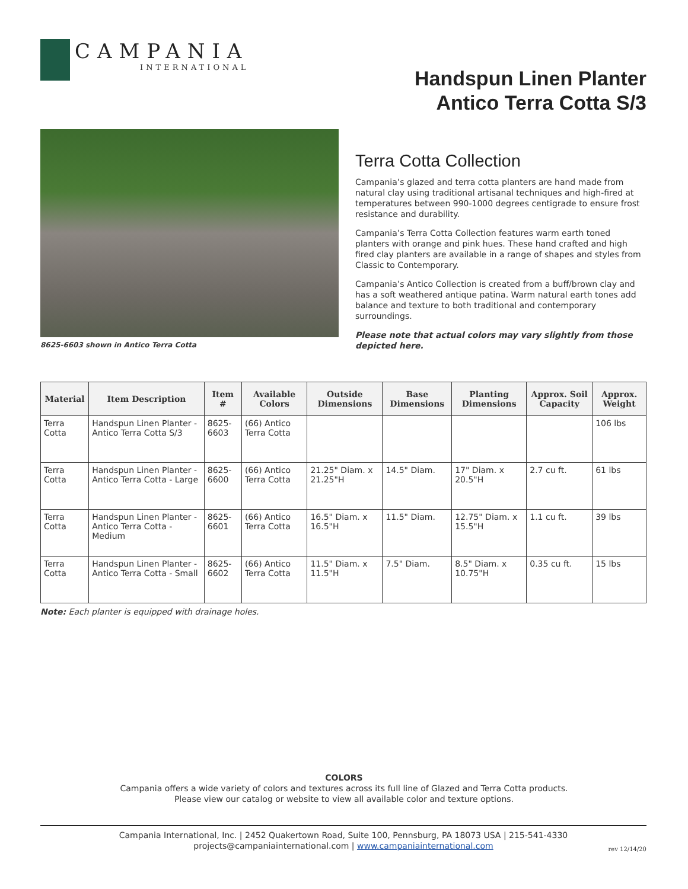CAMPANIA
INTERNATIONAL
Handspun Linen Planter
Antico Terra Cotta S/3
8625-6603 shown in Antico Terra Cotta
Terra Cotta Collection
Campania’s glazed and terra cotta planters are hand made from natural clay using traditional artisanal techniques and high-fired at temperatures between 990-1000 degrees centigrade to ensure frost resistance and durability.
Campania’s Terra Cotta Collection features warm earth toned planters with orange and pink hues. These hand crafted and high fired clay planters are available in a range of shapes and styles from Classic to Contemporary.
Campania’s Antico Collection is created from a buff/brown clay and has a soft weathered antique patina. Warm natural earth tones add balance and texture to both traditional and contemporary surroundings.
Please note that actual colors may vary slightly from those depicted here.
| Material | Item Description | Item # | Available Colors | Outside Dimensions | Base Dimensions | Planting Dimensions | Approx. Soil Capacity | Approx. Weight |
| --- | --- | --- | --- | --- | --- | --- | --- | --- |
| Terra Cotta | Handspun Linen Planter - Antico Terra Cotta S/3 | 8625-6603 | (66) Antico Terra Cotta | | | | | 106 lbs |
| Terra Cotta | Handspun Linen Planter - Antico Terra Cotta - Large | 8625-6600 | (66) Antico Terra Cotta | 21.25" Diam. x 21.25"H | 14.5" Diam. | 17" Diam. x 20.5"H | 2.7 cu ft. | 61 lbs |
| Terra Cotta | Handspun Linen Planter - Antico Terra Cotta - Medium | 8625-6601 | (66) Antico Terra Cotta | 16.5" Diam. x 16.5"H | 11.5" Diam. | 12.75" Diam. x 15.5"H | 1.1 cu ft. | 39 lbs |
| Terra Cotta | Handspun Linen Planter - Antico Terra Cotta - Small | 8625-6602 | (66) Antico Terra Cotta | 11.5" Diam. x 11.5"H | 7.5" Diam. | 8.5" Diam. x 10.75"H | 0.35 cu ft. | 15 lbs |
Note: Each planter is equipped with drainage holes.
COLORS
Campania offers a wide variety of colors and textures across its full line of Glazed and Terra Cotta products.
Please view our catalog or website to view all available color and texture options.
Campania International, Inc. | 2452 Quakertown Road, Suite 100, Pennsburg, PA 18073 USA | 215-541-4330
projects@campaniainternational.com | www.campaniainternational.com
rev 12/14/20